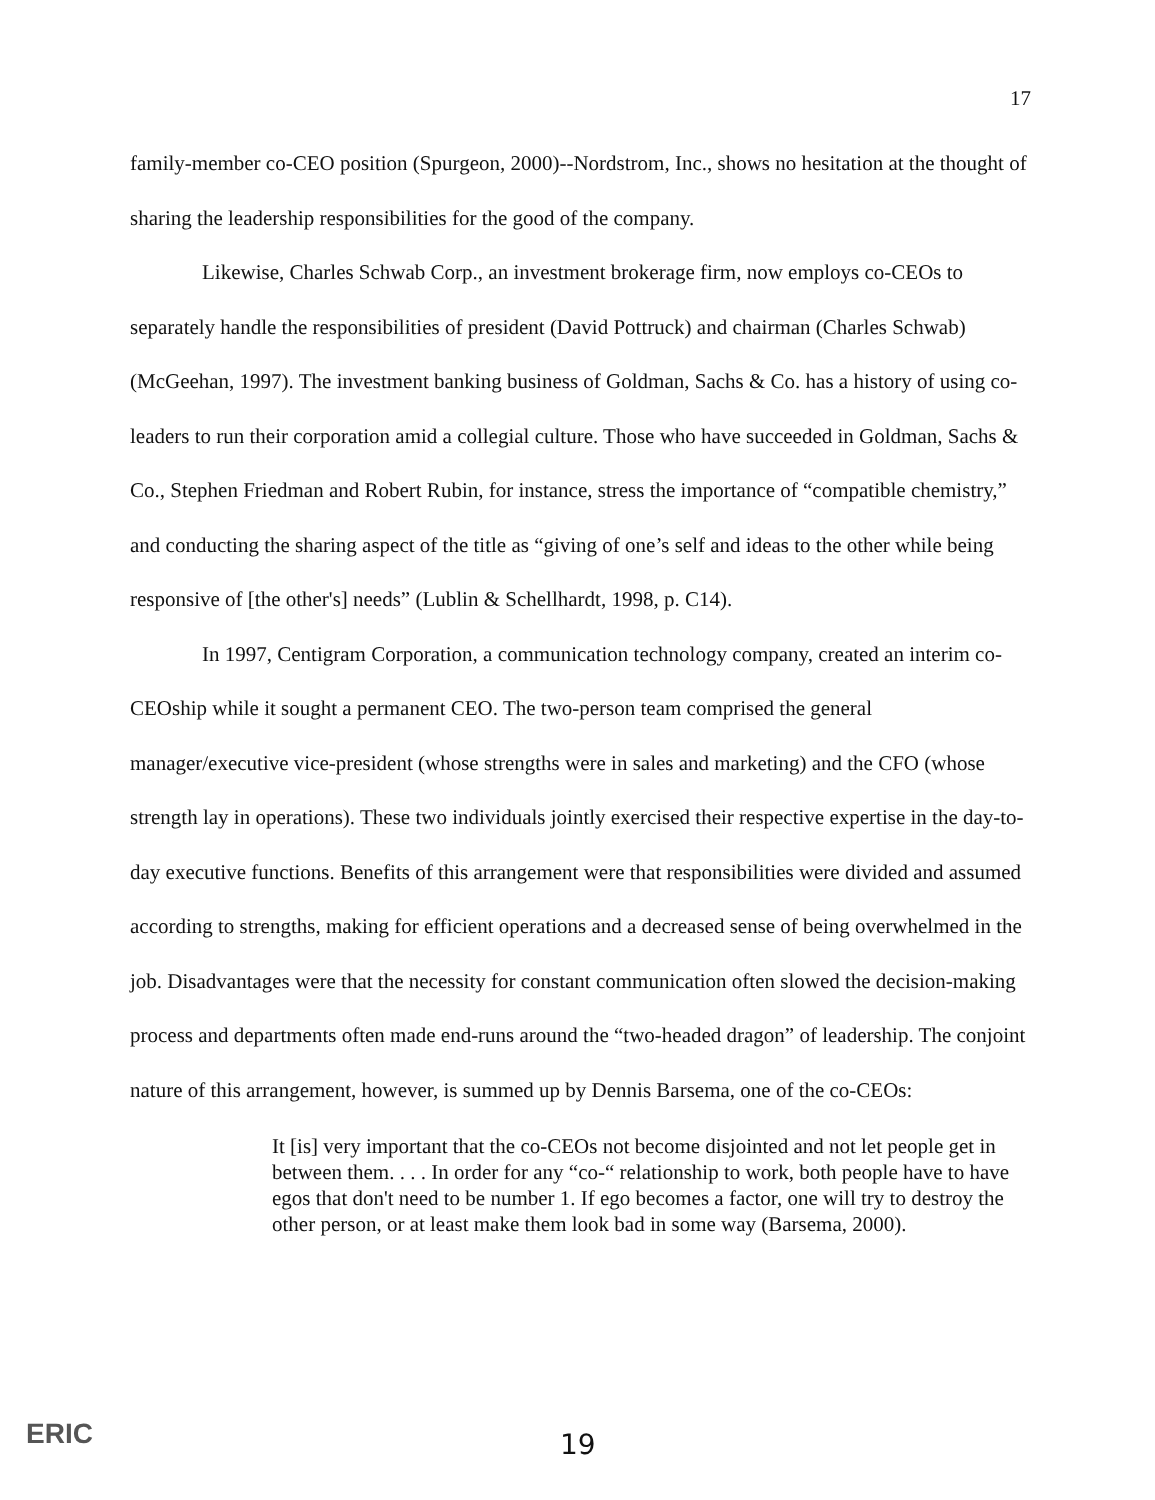17
family-member co-CEO position (Spurgeon, 2000)--Nordstrom, Inc., shows no hesitation at the thought of sharing the leadership responsibilities for the good of the company.
Likewise, Charles Schwab Corp., an investment brokerage firm, now employs co-CEOs to separately handle the responsibilities of president (David Pottruck) and chairman (Charles Schwab) (McGeehan, 1997). The investment banking business of Goldman, Sachs & Co. has a history of using co-leaders to run their corporation amid a collegial culture. Those who have succeeded in Goldman, Sachs & Co., Stephen Friedman and Robert Rubin, for instance, stress the importance of “compatible chemistry,” and conducting the sharing aspect of the title as “giving of one’s self and ideas to the other while being responsive of [the other's] needs” (Lublin & Schellhardt, 1998, p. C14).
In 1997, Centigram Corporation, a communication technology company, created an interim co-CEOship while it sought a permanent CEO. The two-person team comprised the general manager/executive vice-president (whose strengths were in sales and marketing) and the CFO (whose strength lay in operations). These two individuals jointly exercised their respective expertise in the day-to-day executive functions. Benefits of this arrangement were that responsibilities were divided and assumed according to strengths, making for efficient operations and a decreased sense of being overwhelmed in the job. Disadvantages were that the necessity for constant communication often slowed the decision-making process and departments often made end-runs around the “two-headed dragon” of leadership. The conjoint nature of this arrangement, however, is summed up by Dennis Barsema, one of the co-CEOs:
It [is] very important that the co-CEOs not become disjointed and not let people get in between them. . . . In order for any “co-“ relationship to work, both people have to have egos that don't need to be number 1. If ego becomes a factor, one will try to destroy the other person, or at least make them look bad in some way (Barsema, 2000).
ERIC 19